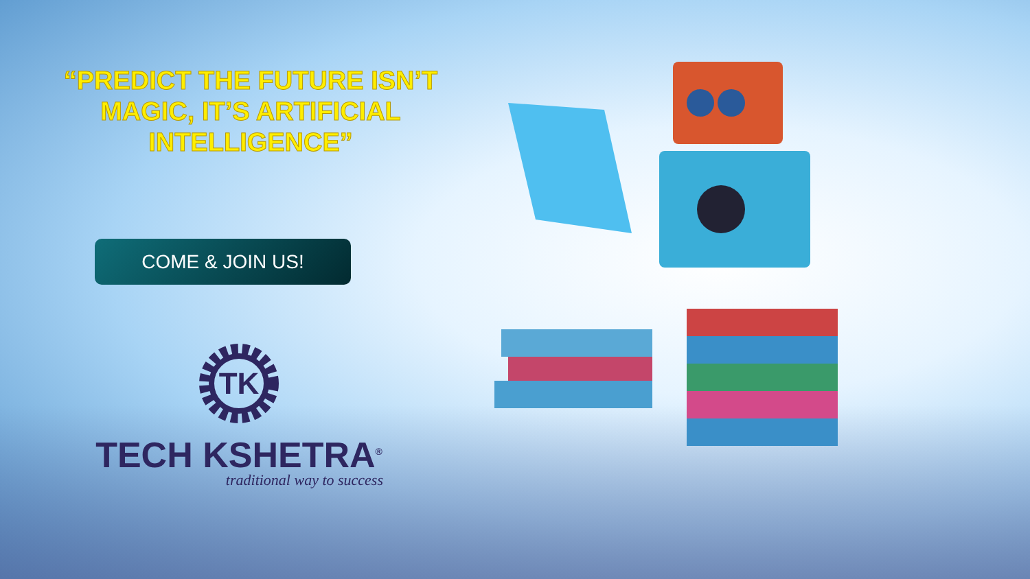“PREDICT THE FUTURE ISN’T
MAGIC, IT’S ARTIFICIAL
INTELLIGENCE”
COME & JOIN US!
TK
TECH KSHETRA<sup>®</sup>
traditional way to success